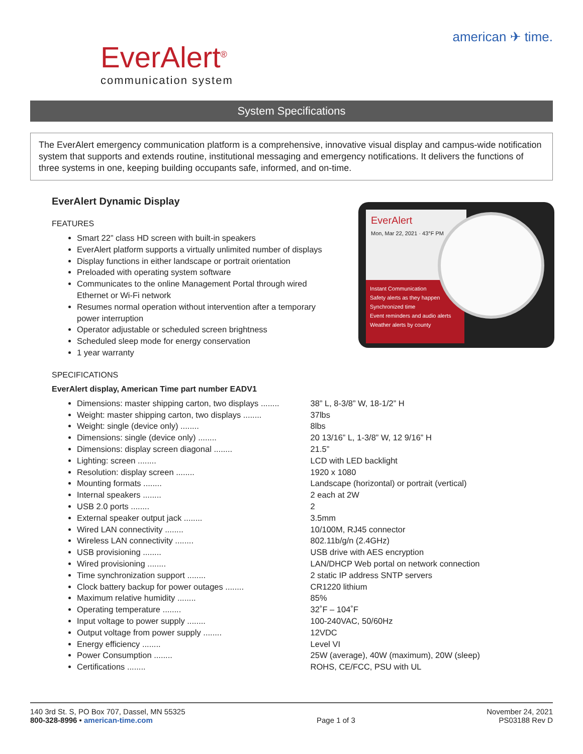american ✈ time.
EverAlert<sup>®</sup>
communication system
System Specifications
The EverAlert emergency communication platform is a comprehensive, innovative visual display and campus-wide notification system that supports and extends routine, institutional messaging and emergency notifications. It delivers the functions of three systems in one, keeping building occupants safe, informed, and on-time.
EverAlert Dynamic Display
FEATURES
Smart 22” class HD screen with built-in speakers
EverAlert platform supports a virtually unlimited number of displays
Display functions in either landscape or portrait orientation
Preloaded with operating system software
Communicates to the online Management Portal through wired Ethernet or Wi-Fi network
Resumes normal operation without intervention after a temporary power interruption
Operator adjustable or scheduled screen brightness
Scheduled sleep mode for energy conservation
1 year warranty
EverAlert
Mon, Mar 22, 2021 · 43°F PM
Instant Communication
Safety alerts as they happen
Synchronized time
Event reminders and audio alerts
Weather alerts by county
SPECIFICATIONS
EverAlert display, American Time part number EADV1
Dimensions: master shipping carton, two displays ........ 38” L, 8-3/8” W, 18-1/2” H
Weight: master shipping carton, two displays ........ 37lbs
Weight: single (device only) ........ 8lbs
Dimensions: single (device only) ........ 20 13/16” L, 1-3/8” W, 12 9/16” H
Dimensions: display screen diagonal ........ 21.5”
Lighting: screen ........ LCD with LED backlight
Resolution: display screen ........ 1920 x 1080
Mounting formats ........ Landscape (horizontal) or portrait (vertical)
Internal speakers ........ 2 each at 2W
USB 2.0 ports ........ 2
External speaker output jack ........ 3.5mm
Wired LAN connectivity ........ 10/100M, RJ45 connector
Wireless LAN connectivity ........ 802.11b/g/n (2.4GHz)
USB provisioning ........ USB drive with AES encryption
Wired provisioning ........ LAN/DHCP Web portal on network connection
Time synchronization support ........ 2 static IP address SNTP servers
Clock battery backup for power outages ........ CR1220 lithium
Maximum relative humidity ........ 85%
Operating temperature ........ 32˚F – 104˚F
Input voltage to power supply ........ 100-240VAC, 50/60Hz
Output voltage from power supply ........ 12VDC
Energy efficiency ........ Level VI
Power Consumption ........ 25W (average), 40W (maximum), 20W (sleep)
Certifications ........ ROHS, CE/FCC, PSU with UL
140 3rd St. S, PO Box 707, Dassel, MN 55325
800-328-8996 • american-time.com
Page 1 of 3 November 24, 2021
PS03188 Rev D